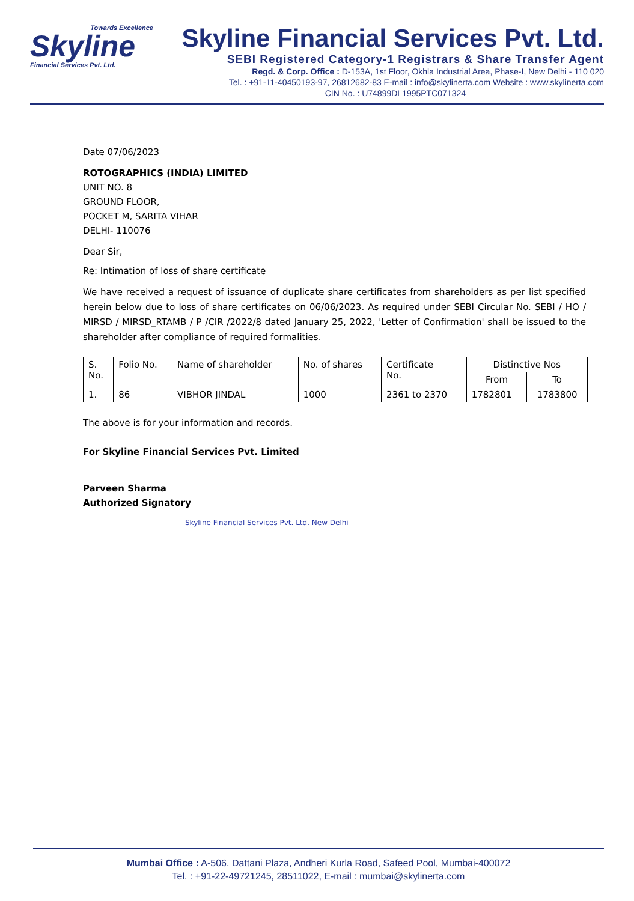Towards Excellence
Skyline
Financial Services Pvt. Ltd.
Skyline Financial Services Pvt. Ltd.
SEBI Registered Category-1 Registrars & Share Transfer Agent
Regd. & Corp. Office : D-153A, 1st Floor, Okhla Industrial Area, Phase-I, New Delhi - 110 020
Tel. : +91-11-40450193-97, 26812682-83 E-mail : info@skylinerta.com Website : www.skylinerta.com
CIN No. : U74899DL1995PTC071324
Date 07/06/2023
ROTOGRAPHICS (INDIA) LIMITED
UNIT NO. 8
GROUND FLOOR,
POCKET M, SARITA VIHAR
DELHI- 110076
Dear Sir,
Re: Intimation of loss of share certificate
We have received a request of issuance of duplicate share certificates from shareholders as per list specified herein below due to loss of share certificates on 06/06/2023. As required under SEBI Circular No. SEBI / HO / MIRSD / MIRSD_RTAMB / P /CIR /2022/8 dated January 25, 2022, 'Letter of Confirmation' shall be issued to the shareholder after compliance of required formalities.
| S. No. | Folio No. | Name of shareholder | No. of shares | Certificate No. | Distinctive Nos | |
| --- | --- | --- | --- | --- | --- | --- |
| | | | | | From | To |
| 1. | 86 | VIBHOR JINDAL | 1000 | 2361 to 2370 | 1782801 | 1783800 |
The above is for your information and records.
For Skyline Financial Services Pvt. Limited
Parveen Sharma
Authorized Signatory
Skyline Financial Services Pvt. Ltd. New Delhi
Mumbai Office : A-506, Dattani Plaza, Andheri Kurla Road, Safeed Pool, Mumbai-400072
Tel. : +91-22-49721245, 28511022, E-mail : mumbai@skylinerta.com